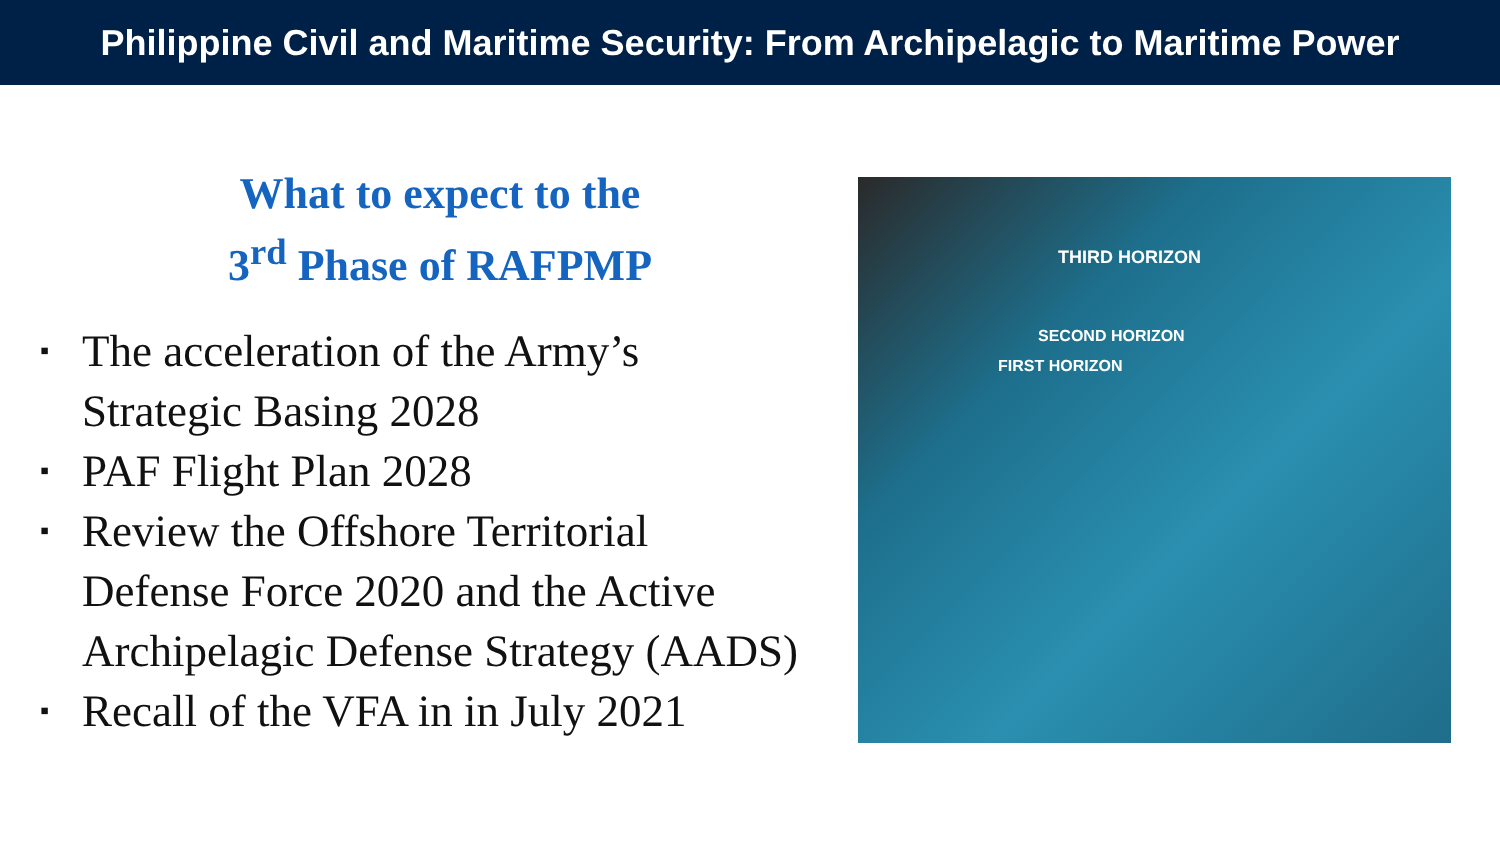Philippine Civil and Maritime Security: From Archipelagic to Maritime Power
What to expect to the
3<sup>rd</sup> Phase of RAFPMP
▪ The acceleration of the Army’s
Strategic Basing 2028
▪ PAF Flight Plan 2028
▪ Review the Offshore Territorial
Defense Force 2020 and the Active
Archipelagic Defense Strategy (AADS)
▪ Recall of the VFA in in July 2021
THIRD HORIZON
SECOND HORIZON
FIRST HORIZON